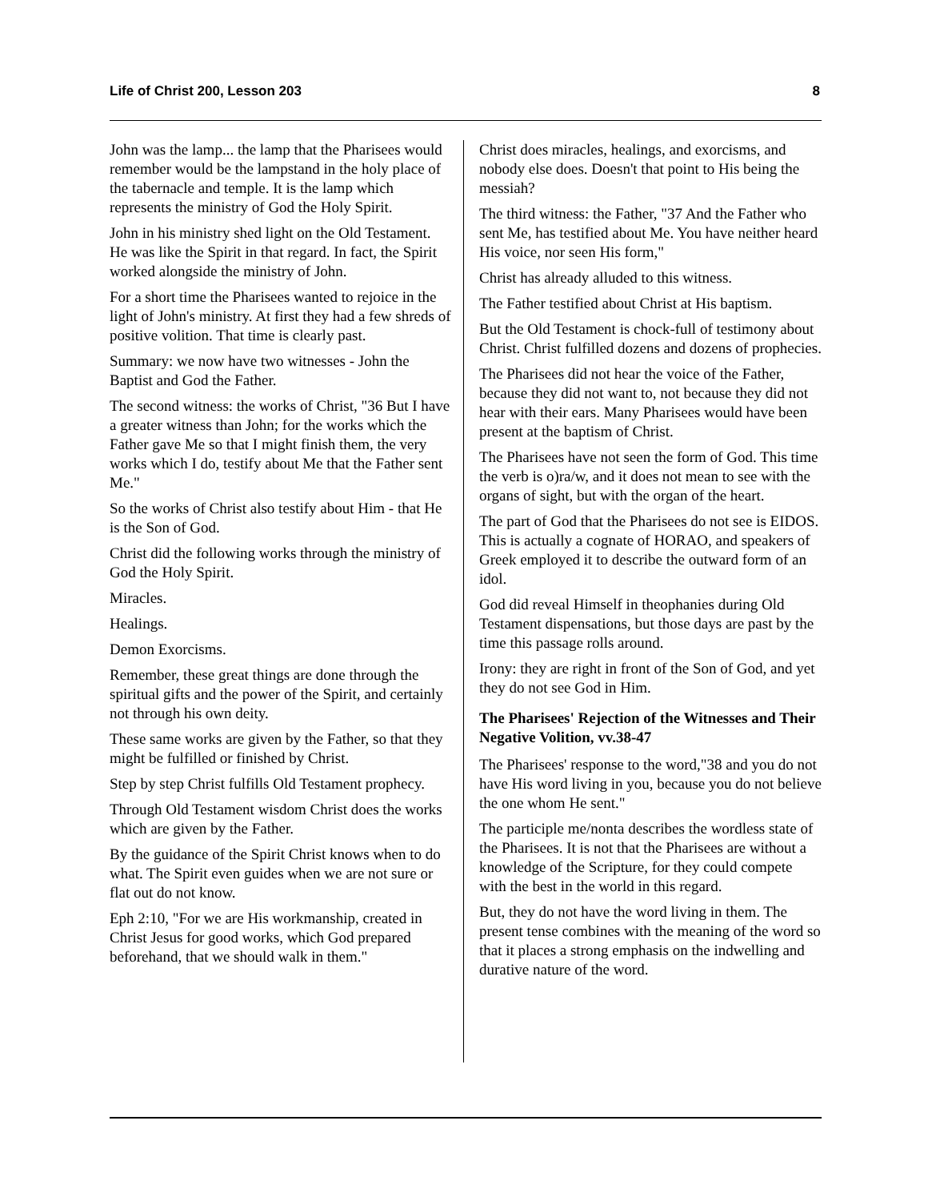Life of Christ 200, Lesson 203 8
John was the lamp... the lamp that the Pharisees would remember would be the lampstand in the holy place of the tabernacle and temple. It is the lamp which represents the ministry of God the Holy Spirit.
John in his ministry shed light on the Old Testament. He was like the Spirit in that regard. In fact, the Spirit worked alongside the ministry of John.
For a short time the Pharisees wanted to rejoice in the light of John's ministry. At first they had a few shreds of positive volition. That time is clearly past.
Summary: we now have two witnesses - John the Baptist and God the Father.
The second witness: the works of Christ, "36 But I have a greater witness than John; for the works which the Father gave Me so that I might finish them, the very works which I do, testify about Me that the Father sent Me."
So the works of Christ also testify about Him - that He is the Son of God.
Christ did the following works through the ministry of God the Holy Spirit.
Miracles.
Healings.
Demon Exorcisms.
Remember, these great things are done through the spiritual gifts and the power of the Spirit, and certainly not through his own deity.
These same works are given by the Father, so that they might be fulfilled or finished by Christ.
Step by step Christ fulfills Old Testament prophecy.
Through Old Testament wisdom Christ does the works which are given by the Father.
By the guidance of the Spirit Christ knows when to do what. The Spirit even guides when we are not sure or flat out do not know.
Eph 2:10, "For we are His workmanship, created in Christ Jesus for good works, which God prepared beforehand, that we should walk in them."
Christ does miracles, healings, and exorcisms, and nobody else does. Doesn't that point to His being the messiah?
The third witness: the Father, "37 And the Father who sent Me, has testified about Me. You have neither heard His voice, nor seen His form,"
Christ has already alluded to this witness.
The Father testified about Christ at His baptism.
But the Old Testament is chock-full of testimony about Christ. Christ fulfilled dozens and dozens of prophecies.
The Pharisees did not hear the voice of the Father, because they did not want to, not because they did not hear with their ears. Many Pharisees would have been present at the baptism of Christ.
The Pharisees have not seen the form of God. This time the verb is o)ra/w, and it does not mean to see with the organs of sight, but with the organ of the heart.
The part of God that the Pharisees do not see is EIDOS. This is actually a cognate of HORAO, and speakers of Greek employed it to describe the outward form of an idol.
God did reveal Himself in theophanies during Old Testament dispensations, but those days are past by the time this passage rolls around.
Irony: they are right in front of the Son of God, and yet they do not see God in Him.
The Pharisees' Rejection of the Witnesses and Their Negative Volition, vv.38-47
The Pharisees' response to the word,"38 and you do not have His word living in you, because you do not believe the one whom He sent."
The participle me/nonta describes the wordless state of the Pharisees. It is not that the Pharisees are without a knowledge of the Scripture, for they could compete with the best in the world in this regard.
But, they do not have the word living in them. The present tense combines with the meaning of the word so that it places a strong emphasis on the indwelling and durative nature of the word.